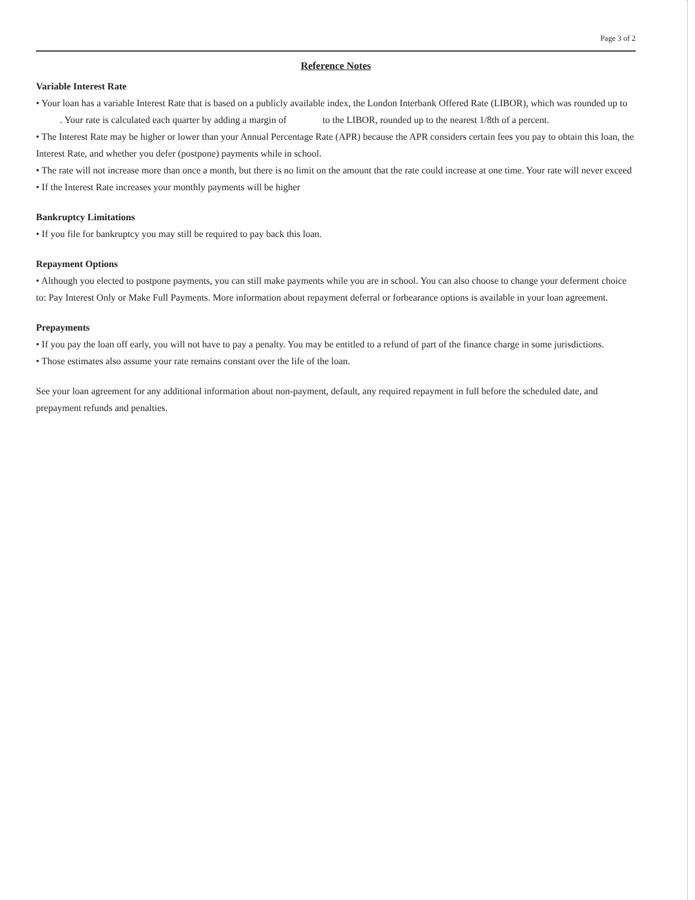Page 3 of 2
Reference Notes
Variable Interest Rate
• Your loan has a variable Interest Rate that is based on a publicly available index, the London Interbank Offered Rate (LIBOR), which was rounded up to . Your rate is calculated each quarter by adding a margin of to the LIBOR, rounded up to the nearest 1/8th of a percent.
• The Interest Rate may be higher or lower than your Annual Percentage Rate (APR) because the APR considers certain fees you pay to obtain this loan, the Interest Rate, and whether you defer (postpone) payments while in school.
• The rate will not increase more than once a month, but there is no limit on the amount that the rate could increase at one time. Your rate will never exceed
• If the Interest Rate increases your monthly payments will be higher
Bankruptcy Limitations
• If you file for bankruptcy you may still be required to pay back this loan.
Repayment Options
• Although you elected to postpone payments, you can still make payments while you are in school. You can also choose to change your deferment choice to: Pay Interest Only or Make Full Payments. More information about repayment deferral or forbearance options is available in your loan agreement.
Prepayments
• If you pay the loan off early, you will not have to pay a penalty. You may be entitled to a refund of part of the finance charge in some jurisdictions.
• Those estimates also assume your rate remains constant over the life of the loan.
See your loan agreement for any additional information about non-payment, default, any required repayment in full before the scheduled date, and prepayment refunds and penalties.